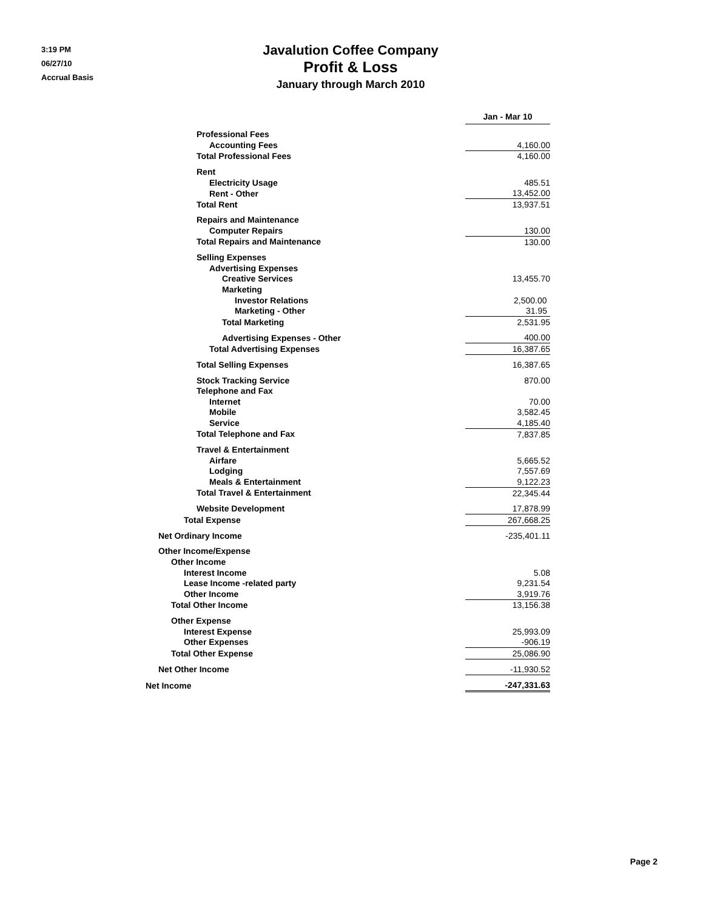3:19 PM
06/27/10
Accrual Basis
Javalution Coffee Company
Profit & Loss
January through March 2010
| | Jan - Mar 10 | | |
| Professional Fees | | | |
| Accounting Fees | 4,160.00 | | |
| Total Professional Fees | 4,160.00 | | |
| Rent | | | |
| Electricity Usage | 485.51 | | |
| Rent - Other | 13,452.00 | | |
| Total Rent | 13,937.51 | | |
| Repairs and Maintenance | | | |
| Computer Repairs | 130.00 | | |
| Total Repairs and Maintenance | 130.00 | | |
| Selling Expenses | | | |
| Advertising Expenses | | | |
| Creative Services | 13,455.70 | | |
| Marketing | | | |
| Investor Relations | 2,500.00 | | |
| Marketing - Other | 31.95 | | |
| Total Marketing | 2,531.95 | | |
| Advertising Expenses - Other | 400.00 | | |
| Total Advertising Expenses | 16,387.65 | | |
| Total Selling Expenses | 16,387.65 | | |
| Stock Tracking Service | 870.00 | | |
| Telephone and Fax | | | |
| Internet | 70.00 | | |
| Mobile | 3,582.45 | | |
| Service | 4,185.40 | | |
| Total Telephone and Fax | 7,837.85 | | |
| Travel & Entertainment | | | |
| Airfare | 5,665.52 | | |
| Lodging | 7,557.69 | | |
| Meals & Entertainment | 9,122.23 | | |
| Total Travel & Entertainment | 22,345.44 | | |
| Website Development | 17,878.99 | | |
| Total Expense | 267,668.25 | | |
| Net Ordinary Income | -235,401.11 | | |
| Other Income/Expense | | | |
| Other Income | | | |
| Interest Income | 5.08 | | |
| Lease Income -related party | 9,231.54 | | |
| Other Income | 3,919.76 | | |
| Total Other Income | 13,156.38 | | |
| Other Expense | | | |
| Interest Expense | 25,993.09 | | |
| Other Expenses | -906.19 | | |
| Total Other Expense | 25,086.90 | | |
| Net Other Income | -11,930.52 | | |
| Net Income | -247,331.63 | | |
Page 2